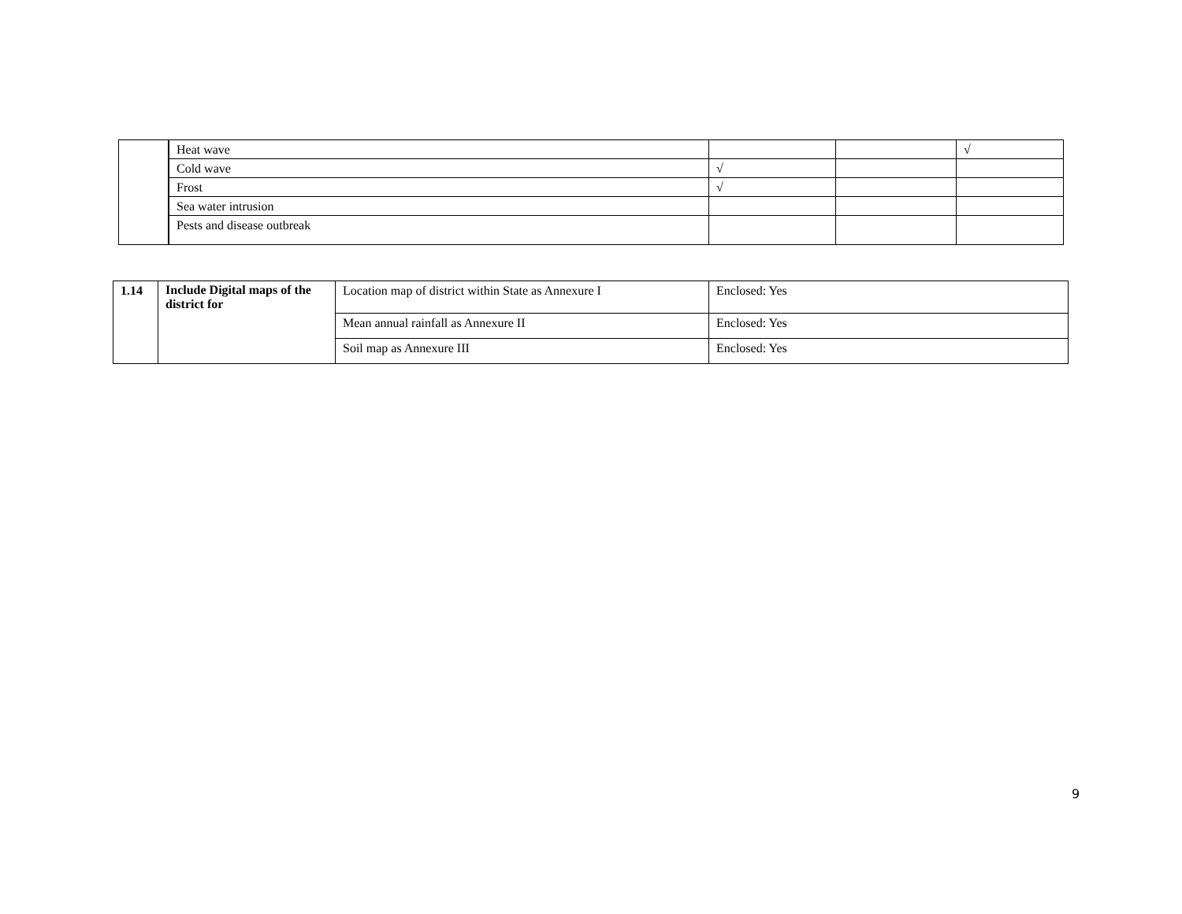| | Heat wave | | | √ |
| | Cold wave | √ | | |
| | Frost | √ | | |
| | Sea water intrusion | | | |
| | Pests and disease outbreak | | | |
| 1.14 | Include Digital maps of the district for | Location map of district within State as Annexure I | Enclosed: Yes |
| | | Mean annual rainfall as Annexure II | Enclosed: Yes |
| | | Soil map as Annexure III | Enclosed: Yes |
9